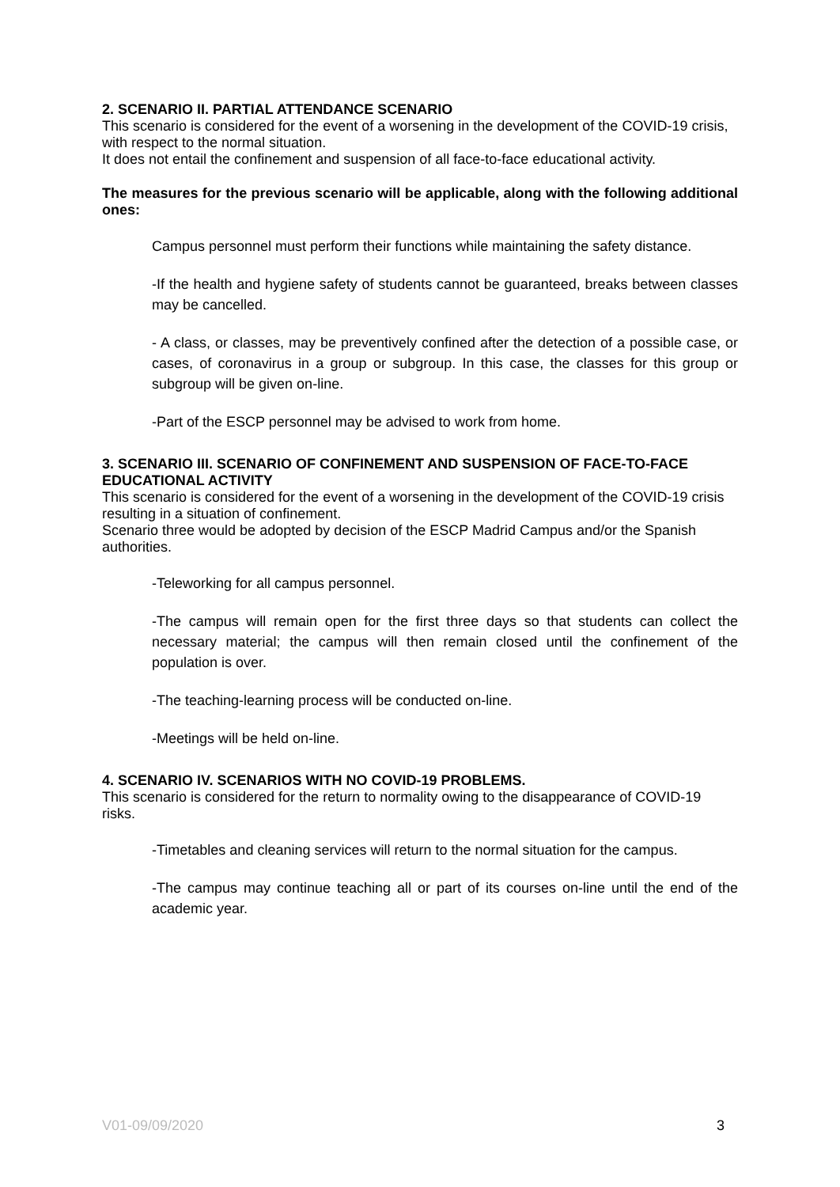2. SCENARIO II. PARTIAL ATTENDANCE SCENARIO
This scenario is considered for the event of a worsening in the development of the COVID-19 crisis, with respect to the normal situation.
It does not entail the confinement and suspension of all face-to-face educational activity.
The measures for the previous scenario will be applicable, along with the following additional ones:
Campus personnel must perform their functions while maintaining the safety distance.
-If the health and hygiene safety of students cannot be guaranteed, breaks between classes may be cancelled.
- A class, or classes, may be preventively confined after the detection of a possible case, or cases, of coronavirus in a group or subgroup. In this case, the classes for this group or subgroup will be given on-line.
-Part of the ESCP personnel may be advised to work from home.
3. SCENARIO III. SCENARIO OF CONFINEMENT AND SUSPENSION OF FACE-TO-FACE EDUCATIONAL ACTIVITY
This scenario is considered for the event of a worsening in the development of the COVID-19 crisis resulting in a situation of confinement.
Scenario three would be adopted by decision of the ESCP Madrid Campus and/or the Spanish authorities.
-Teleworking for all campus personnel.
-The campus will remain open for the first three days so that students can collect the necessary material; the campus will then remain closed until the confinement of the population is over.
-The teaching-learning process will be conducted on-line.
-Meetings will be held on-line.
4. SCENARIO IV. SCENARIOS WITH NO COVID-19 PROBLEMS.
This scenario is considered for the return to normality owing to the disappearance of COVID-19 risks.
-Timetables and cleaning services will return to the normal situation for the campus.
-The campus may continue teaching all or part of its courses on-line until the end of the academic year.
V01-09/09/2020 3